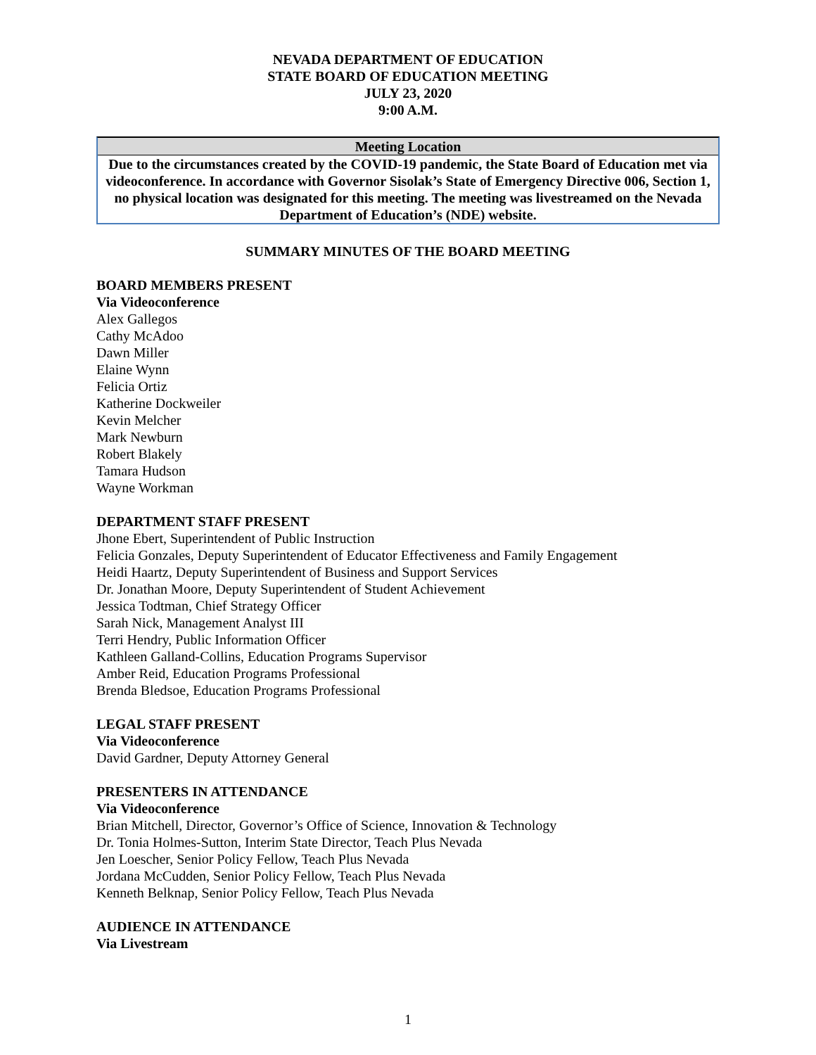NEVADA DEPARTMENT OF EDUCATION
STATE BOARD OF EDUCATION MEETING
JULY 23, 2020
9:00 A.M.
Meeting Location
Due to the circumstances created by the COVID-19 pandemic, the State Board of Education met via videoconference. In accordance with Governor Sisolak’s State of Emergency Directive 006, Section 1, no physical location was designated for this meeting. The meeting was livestreamed on the Nevada Department of Education’s (NDE) website.
SUMMARY MINUTES OF THE BOARD MEETING
BOARD MEMBERS PRESENT
Via Videoconference
Alex Gallegos
Cathy McAdoo
Dawn Miller
Elaine Wynn
Felicia Ortiz
Katherine Dockweiler
Kevin Melcher
Mark Newburn
Robert Blakely
Tamara Hudson
Wayne Workman
DEPARTMENT STAFF PRESENT
Jhone Ebert, Superintendent of Public Instruction
Felicia Gonzales, Deputy Superintendent of Educator Effectiveness and Family Engagement
Heidi Haartz, Deputy Superintendent of Business and Support Services
Dr. Jonathan Moore, Deputy Superintendent of Student Achievement
Jessica Todtman, Chief Strategy Officer
Sarah Nick, Management Analyst III
Terri Hendry, Public Information Officer
Kathleen Galland-Collins, Education Programs Supervisor
Amber Reid, Education Programs Professional
Brenda Bledsoe, Education Programs Professional
LEGAL STAFF PRESENT
Via Videoconference
David Gardner, Deputy Attorney General
PRESENTERS IN ATTENDANCE
Via Videoconference
Brian Mitchell, Director, Governor’s Office of Science, Innovation & Technology
Dr. Tonia Holmes-Sutton, Interim State Director, Teach Plus Nevada
Jen Loescher, Senior Policy Fellow, Teach Plus Nevada
Jordana McCudden, Senior Policy Fellow, Teach Plus Nevada
Kenneth Belknap, Senior Policy Fellow, Teach Plus Nevada
AUDIENCE IN ATTENDANCE
Via Livestream
1